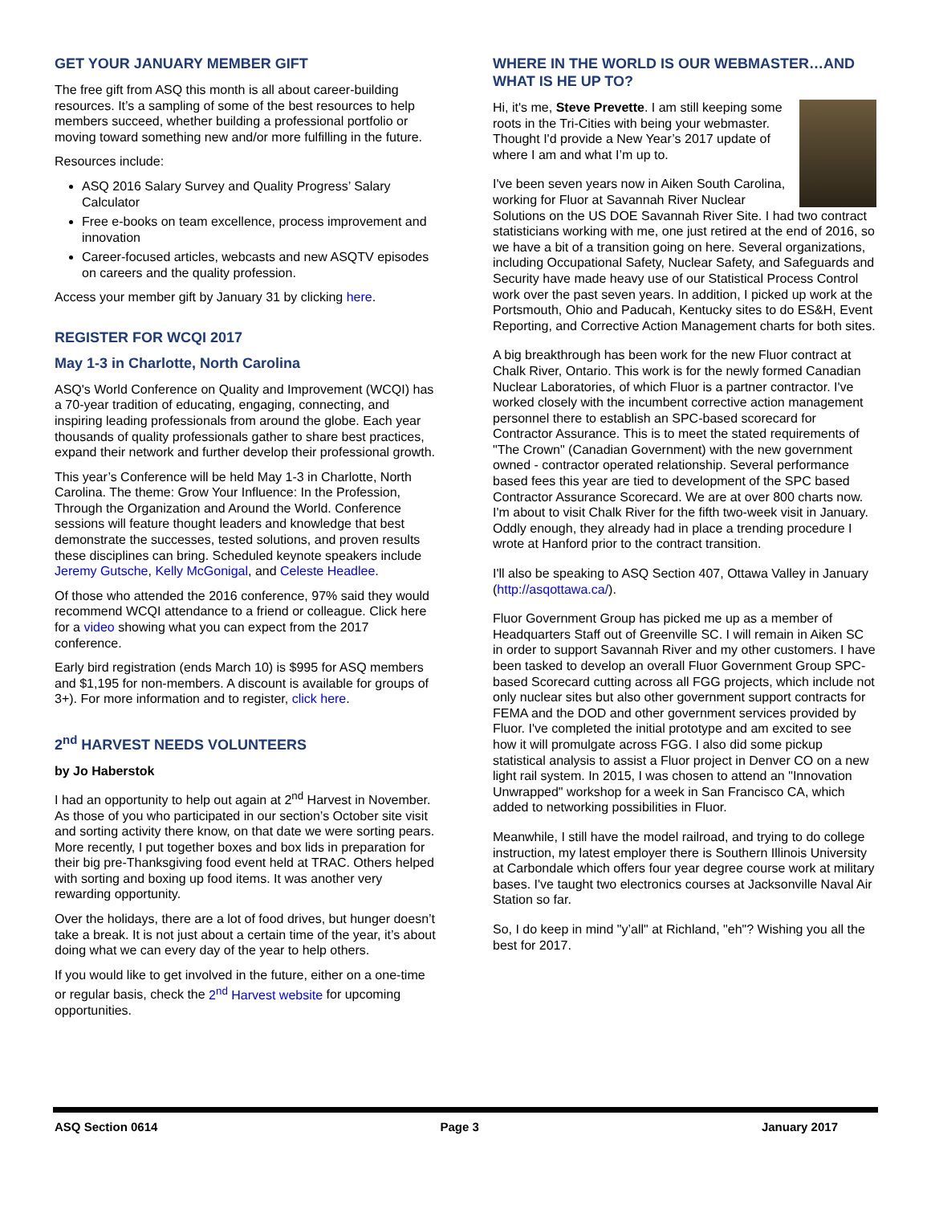GET YOUR JANUARY MEMBER GIFT
The free gift from ASQ this month is all about career-building resources. It’s a sampling of some of the best resources to help members succeed, whether building a professional portfolio or moving toward something new and/or more fulfilling in the future.
Resources include:
ASQ 2016 Salary Survey and Quality Progress’ Salary Calculator
Free e-books on team excellence, process improvement and innovation
Career-focused articles, webcasts and new ASQTV episodes on careers and the quality profession.
Access your member gift by January 31 by clicking here.
REGISTER FOR WCQI 2017
May 1-3 in Charlotte, North Carolina
ASQ's World Conference on Quality and Improvement (WCQI) has a 70-year tradition of educating, engaging, connecting, and inspiring leading professionals from around the globe. Each year thousands of quality professionals gather to share best practices, expand their network and further develop their professional growth.
This year’s Conference will be held May 1-3 in Charlotte, North Carolina. The theme: Grow Your Influence: In the Profession, Through the Organization and Around the World. Conference sessions will feature thought leaders and knowledge that best demonstrate the successes, tested solutions, and proven results these disciplines can bring. Scheduled keynote speakers include Jeremy Gutsche, Kelly McGonigal, and Celeste Headlee.
Of those who attended the 2016 conference, 97% said they would recommend WCQI attendance to a friend or colleague. Click here for a video showing what you can expect from the 2017 conference.
Early bird registration (ends March 10) is $995 for ASQ members and $1,195 for non-members. A discount is available for groups of 3+). For more information and to register, click here.
2<sup>nd</sup> HARVEST NEEDS VOLUNTEERS
by Jo Haberstok
I had an opportunity to help out again at 2<sup>nd</sup> Harvest in November. As those of you who participated in our section’s October site visit and sorting activity there know, on that date we were sorting pears. More recently, I put together boxes and box lids in preparation for their big pre-Thanksgiving food event held at TRAC. Others helped with sorting and boxing up food items. It was another very rewarding opportunity.
Over the holidays, there are a lot of food drives, but hunger doesn’t take a break. It is not just about a certain time of the year, it’s about doing what we can every day of the year to help others.
If you would like to get involved in the future, either on a one-time or regular basis, check the 2<sup>nd</sup> Harvest website for upcoming opportunities.
WHERE IN THE WORLD IS OUR WEBMASTER…AND WHAT IS HE UP TO?
Hi, it's me, Steve Prevette. I am still keeping some roots in the Tri-Cities with being your webmaster. Thought I'd provide a New Year’s 2017 update of where I am and what I’m up to.
I've been seven years now in Aiken South Carolina, working for Fluor at Savannah River Nuclear Solutions on the US DOE Savannah River Site. I had two contract statisticians working with me, one just retired at the end of 2016, so we have a bit of a transition going on here. Several organizations, including Occupational Safety, Nuclear Safety, and Safeguards and Security have made heavy use of our Statistical Process Control work over the past seven years. In addition, I picked up work at the Portsmouth, Ohio and Paducah, Kentucky sites to do ES&H, Event Reporting, and Corrective Action Management charts for both sites.
A big breakthrough has been work for the new Fluor contract at Chalk River, Ontario. This work is for the newly formed Canadian Nuclear Laboratories, of which Fluor is a partner contractor. I've worked closely with the incumbent corrective action management personnel there to establish an SPC-based scorecard for Contractor Assurance. This is to meet the stated requirements of "The Crown" (Canadian Government) with the new government owned - contractor operated relationship. Several performance based fees this year are tied to development of the SPC based Contractor Assurance Scorecard. We are at over 800 charts now. I'm about to visit Chalk River for the fifth two-week visit in January. Oddly enough, they already had in place a trending procedure I wrote at Hanford prior to the contract transition.
I'll also be speaking to ASQ Section 407, Ottawa Valley in January (http://asqottawa.ca/).
Fluor Government Group has picked me up as a member of Headquarters Staff out of Greenville SC. I will remain in Aiken SC in order to support Savannah River and my other customers. I have been tasked to develop an overall Fluor Government Group SPC-based Scorecard cutting across all FGG projects, which include not only nuclear sites but also other government support contracts for FEMA and the DOD and other government services provided by Fluor. I've completed the initial prototype and am excited to see how it will promulgate across FGG. I also did some pickup statistical analysis to assist a Fluor project in Denver CO on a new light rail system. In 2015, I was chosen to attend an "Innovation Unwrapped" workshop for a week in San Francisco CA, which added to networking possibilities in Fluor.
Meanwhile, I still have the model railroad, and trying to do college instruction, my latest employer there is Southern Illinois University at Carbondale which offers four year degree course work at military bases. I've taught two electronics courses at Jacksonville Naval Air Station so far.
So, I do keep in mind "y’all" at Richland, "eh"? Wishing you all the best for 2017.
ASQ Section 0614 Page 3 January 2017